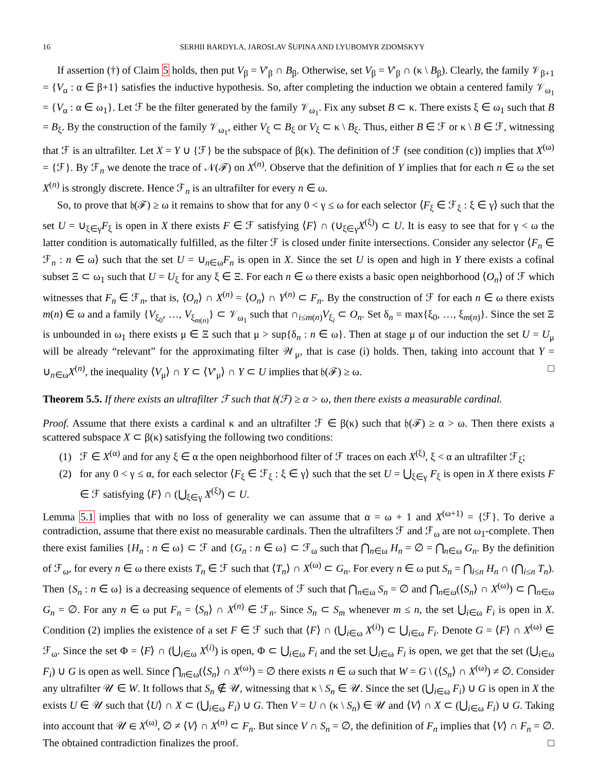16 SERHII BARDYLA, JAROSLAV ŠUPINA AND LYUBOMYR ZDOMSKYY
If assertion (†) of Claim 5 holds, then put V<sub>β</sub> = V′<sub>β</sub> ∩ B<sub>β</sub>. Otherwise, set V<sub>β</sub> = V′<sub>β</sub> ∩ (κ \ B<sub>β</sub>). Clearly, the family 𝒱<sub>β+1</sub> = {V<sub>α</sub> : α ∈ β+1} satisfies the inductive hypothesis. So, after completing the induction we obtain a centered family 𝒱<sub>ω<sub>1</sub></sub> = {V<sub>α</sub> : α ∈ ω<sub>1</sub>}. Let ℱ be the filter generated by the family 𝒱<sub>ω<sub>1</sub></sub>. Fix any subset B ⊂ κ. There exists ξ ∈ ω<sub>1</sub> such that B = B<sub>ξ</sub>. By the construction of the family 𝒱<sub>ω<sub>1</sub></sub>, either V<sub>ξ</sub> ⊂ B<sub>ξ</sub> or V<sub>ξ</sub> ⊂ κ \ B<sub>ξ</sub>. Thus, either B ∈ ℱ or κ \ B ∈ ℱ, witnessing that ℱ is an ultrafilter. Let X = Y ∪ {ℱ} be the subspace of β(κ). The definition of ℱ (see condition (c)) implies that X<sup>(ω)</sup> = {ℱ}. By ℱ<sub>n</sub> we denote the trace of 𝒩(ℱ) on X<sup>(n)</sup>. Observe that the definition of Y implies that for each n ∈ ω the set X<sup>(n)</sup> is strongly discrete. Hence ℱ<sub>n</sub> is an ultrafilter for every n ∈ ω.
So, to prove that 𝔥(ℱ) ≥ ω it remains to show that for any 0 < γ ≤ ω for each selector ⟨F<sub>ξ</sub> ∈ ℱ<sub>ξ</sub> : ξ ∈ γ⟩ such that the set U = ∪<sub>ξ∈γ</sub>F<sub>ξ</sub> is open in X there exists F ∈ ℱ satisfying ⟨F⟩ ∩ (∪<sub>ξ∈γ</sub>X<sup>(ξ)</sup>) ⊂ U. It is easy to see that for γ < ω the latter condition is automatically fulfilled, as the filter ℱ is closed under finite intersections. Consider any selector ⟨F<sub>n</sub> ∈ ℱ<sub>n</sub> : n ∈ ω⟩ such that the set U = ∪<sub>n∈ω</sub>F<sub>n</sub> is open in X. Since the set U is open and high in Y there exists a cofinal subset Ξ ⊂ ω<sub>1</sub> such that U = U<sub>ξ</sub> for any ξ ∈ Ξ. For each n ∈ ω there exists a basic open neighborhood ⟨O<sub>n</sub>⟩ of ℱ which witnesses that F<sub>n</sub> ∈ ℱ<sub>n</sub>, that is, ⟨O<sub>n</sub>⟩ ∩ X<sup>(n)</sup> = ⟨O<sub>n</sub>⟩ ∩ Y<sup>(n)</sup> ⊂ F<sub>n</sub>. By the construction of ℱ for each n ∈ ω there exists m(n) ∈ ω and a family {V<sub>ξ<sub>0</sub></sub>, …, V<sub>ξ<sub>m(n)</sub></sub>} ⊂ 𝒱<sub>ω<sub>1</sub></sub> such that ∩<sub>i≤m(n)</sub>V<sub>ξ<sub>i</sub></sub> ⊂ O<sub>n</sub>. Set δ<sub>n</sub> = max{ξ<sub>0</sub>, …, ξ<sub>m(n)</sub>}. Since the set Ξ is unbounded in ω<sub>1</sub> there exists μ ∈ Ξ such that μ > sup{δ<sub>n</sub> : n ∈ ω}. Then at stage μ of our induction the set U = U<sub>μ</sub> will be already “relevant” for the approximating filter 𝒲<sub>μ</sub>, that is case (i) holds. Then, taking into account that Y = ∪<sub>n∈ω</sub>X<sup>(n)</sup>, the inequality ⟨V<sub>μ</sub>⟩ ∩ Y ⊂ ⟨V′<sub>μ</sub>⟩ ∩ Y ⊂ U implies that 𝔥(ℱ) ≥ ω. □
Theorem 5.5. If there exists an ultrafilter ℱ such that 𝔥(ℱ) ≥ α > ω, then there exists a measurable cardinal.
Proof. Assume that there exists a cardinal κ and an ultrafilter ℱ ∈ β(κ) such that 𝔥(ℱ) ≥ α > ω. Then there exists a scattered subspace X ⊂ β(κ) satisfying the following two conditions:
(1) ℱ ∈ X<sup>(α)</sup> and for any ξ ∈ α the open neighborhood filter of ℱ traces on each X<sup>(ξ)</sup>, ξ < α an ultrafilter ℱ<sub>ξ</sub>;
(2) for any 0 < γ ≤ α, for each selector ⟨F<sub>ξ</sub> ∈ ℱ<sub>ξ</sub> : ξ ∈ γ⟩ such that the set U = ⋃<sub>ξ∈γ</sub> F<sub>ξ</sub> is open in X there exists F ∈ ℱ satisfying ⟨F⟩ ∩ (⋃<sub>ξ∈γ</sub> X<sup>(ξ)</sup>) ⊂ U.
Lemma 5.1 implies that with no loss of generality we can assume that α = ω + 1 and X<sup>(ω+1)</sup> = {ℱ}. To derive a contradiction, assume that there exist no measurable cardinals. Then the ultrafilters ℱ and ℱ<sub>ω</sub> are not ω<sub>1</sub>-complete. Then there exist families {H<sub>n</sub> : n ∈ ω} ⊂ ℱ and {G<sub>n</sub> : n ∈ ω} ⊂ ℱ<sub>ω</sub> such that ⋂<sub>n∈ω</sub> H<sub>n</sub> = ∅ = ⋂<sub>n∈ω</sub> G<sub>n</sub>. By the definition of ℱ<sub>ω</sub>, for every n ∈ ω there exists T<sub>n</sub> ∈ ℱ such that ⟨T<sub>n</sub>⟩ ∩ X<sup>(ω)</sup> ⊂ G<sub>n</sub>. For every n ∈ ω put S<sub>n</sub> = ⋂<sub>i≤n</sub> H<sub>n</sub> ∩ (⋂<sub>i≤n</sub> T<sub>n</sub>). Then {S<sub>n</sub> : n ∈ ω} is a decreasing sequence of elements of ℱ such that ⋂<sub>n∈ω</sub> S<sub>n</sub> = ∅ and ⋂<sub>n∈ω</sub>(⟨S<sub>n</sub>⟩ ∩ X<sup>(ω)</sup>) ⊂ ⋂<sub>n∈ω</sub> G<sub>n</sub> = ∅. For any n ∈ ω put F<sub>n</sub> = ⟨S<sub>n</sub>⟩ ∩ X<sup>(n)</sup> ∈ ℱ<sub>n</sub>. Since S<sub>n</sub> ⊂ S<sub>m</sub> whenever m ≤ n, the set ⋃<sub>i∈ω</sub> F<sub>i</sub> is open in X. Condition (2) implies the existence of a set F ∈ ℱ such that ⟨F⟩ ∩ (⋃<sub>i∈ω</sub> X<sup>(i)</sup>) ⊂ ⋃<sub>i∈ω</sub> F<sub>i</sub>. Denote G = ⟨F⟩ ∩ X<sup>(ω)</sup> ∈ ℱ<sub>ω</sub>. Since the set Φ = ⟨F⟩ ∩ (⋃<sub>i∈ω</sub> X<sup>(i)</sup>) is open, Φ ⊂ ⋃<sub>i∈ω</sub> F<sub>i</sub> and the set ⋃<sub>i∈ω</sub> F<sub>i</sub> is open, we get that the set (⋃<sub>i∈ω</sub> F<sub>i</sub>) ∪ G is open as well. Since ⋂<sub>n∈ω</sub>(⟨S<sub>n</sub>⟩ ∩ X<sup>(ω)</sup>) = ∅ there exists n ∈ ω such that W = G \ (⟨S<sub>n</sub>⟩ ∩ X<sup>(ω)</sup>) ≠ ∅. Consider any ultrafilter 𝒰 ∈ W. It follows that S<sub>n</sub> ∉ 𝒰, witnessing that κ \ S<sub>n</sub> ∈ 𝒰. Since the set (⋃<sub>i∈ω</sub> F<sub>i</sub>) ∪ G is open in X the exists U ∈ 𝒰 such that ⟨U⟩ ∩ X ⊂ (⋃<sub>i∈ω</sub> F<sub>i</sub>) ∪ G. Then V = U ∩ (κ \ S<sub>n</sub>) ∈ 𝒰 and ⟨V⟩ ∩ X ⊂ (⋃<sub>i∈ω</sub> F<sub>i</sub>) ∪ G. Taking into account that 𝒰 ∈ X<sup>(ω)</sup>, ∅ ≠ ⟨V⟩ ∩ X<sup>(n)</sup> ⊂ F<sub>n</sub>. But since V ∩ S<sub>n</sub> = ∅, the definition of F<sub>n</sub> implies that ⟨V⟩ ∩ F<sub>n</sub> = ∅. The obtained contradiction finalizes the proof. □